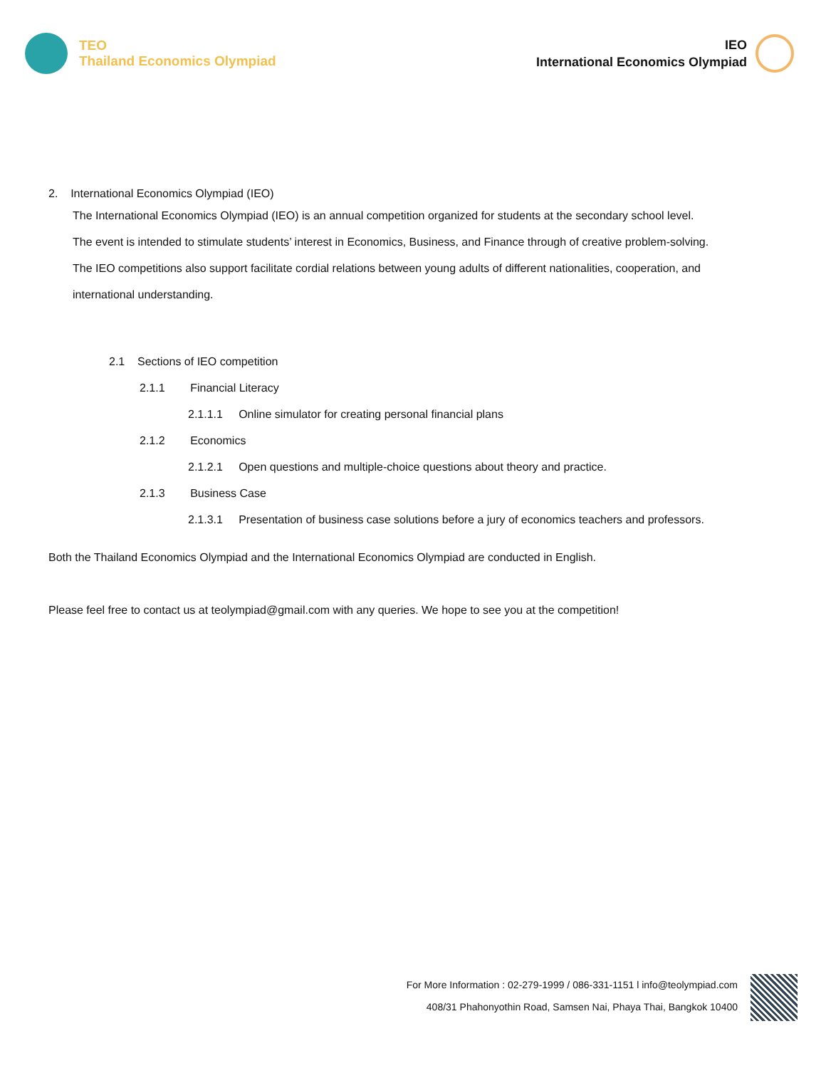TEO
Thailand Economics Olympiad
IEO
International Economics Olympiad
2. International Economics Olympiad (IEO)
The International Economics Olympiad (IEO) is an annual competition organized for students at the secondary school level.
The event is intended to stimulate students’ interest in Economics, Business, and Finance through of creative problem-solving.
The IEO competitions also support facilitate cordial relations between young adults of different nationalities, cooperation, and
international understanding.
2.1 Sections of IEO competition
2.1.1 Financial Literacy
2.1.1.1 Online simulator for creating personal financial plans
2.1.2 Economics
2.1.2.1 Open questions and multiple-choice questions about theory and practice.
2.1.3 Business Case
2.1.3.1 Presentation of business case solutions before a jury of economics teachers and professors.
Both the Thailand Economics Olympiad and the International Economics Olympiad are conducted in English.
Please feel free to contact us at teolympiad@gmail.com with any queries. We hope to see you at the competition!
For More Information : 02-279-1999 / 086-331-1151 l info@teolympiad.com
408/31 Phahonyothin Road, Samsen Nai, Phaya Thai, Bangkok 10400